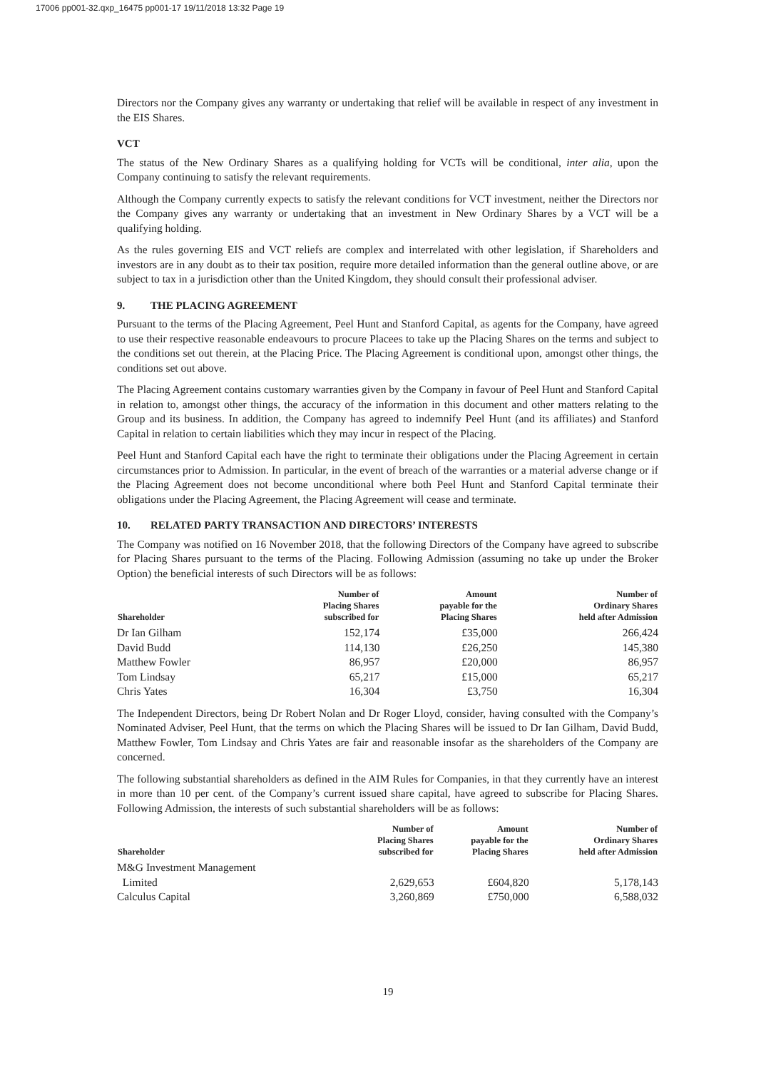17006 pp001-32.qxp_16475 pp001-17 19/11/2018 13:32 Page 19
Directors nor the Company gives any warranty or undertaking that relief will be available in respect of any investment in the EIS Shares.
VCT
The status of the New Ordinary Shares as a qualifying holding for VCTs will be conditional, inter alia, upon the Company continuing to satisfy the relevant requirements.
Although the Company currently expects to satisfy the relevant conditions for VCT investment, neither the Directors nor the Company gives any warranty or undertaking that an investment in New Ordinary Shares by a VCT will be a qualifying holding.
As the rules governing EIS and VCT reliefs are complex and interrelated with other legislation, if Shareholders and investors are in any doubt as to their tax position, require more detailed information than the general outline above, or are subject to tax in a jurisdiction other than the United Kingdom, they should consult their professional adviser.
9. THE PLACING AGREEMENT
Pursuant to the terms of the Placing Agreement, Peel Hunt and Stanford Capital, as agents for the Company, have agreed to use their respective reasonable endeavours to procure Placees to take up the Placing Shares on the terms and subject to the conditions set out therein, at the Placing Price. The Placing Agreement is conditional upon, amongst other things, the conditions set out above.
The Placing Agreement contains customary warranties given by the Company in favour of Peel Hunt and Stanford Capital in relation to, amongst other things, the accuracy of the information in this document and other matters relating to the Group and its business. In addition, the Company has agreed to indemnify Peel Hunt (and its affiliates) and Stanford Capital in relation to certain liabilities which they may incur in respect of the Placing.
Peel Hunt and Stanford Capital each have the right to terminate their obligations under the Placing Agreement in certain circumstances prior to Admission. In particular, in the event of breach of the warranties or a material adverse change or if the Placing Agreement does not become unconditional where both Peel Hunt and Stanford Capital terminate their obligations under the Placing Agreement, the Placing Agreement will cease and terminate.
10. RELATED PARTY TRANSACTION AND DIRECTORS’ INTERESTS
The Company was notified on 16 November 2018, that the following Directors of the Company have agreed to subscribe for Placing Shares pursuant to the terms of the Placing. Following Admission (assuming no take up under the Broker Option) the beneficial interests of such Directors will be as follows:
| Shareholder | Number of Placing Shares subscribed for | Amount payable for the Placing Shares | Number of Ordinary Shares held after Admission |
| --- | --- | --- | --- |
| Dr Ian Gilham | 152,174 | £35,000 | 266,424 |
| David Budd | 114,130 | £26,250 | 145,380 |
| Matthew Fowler | 86,957 | £20,000 | 86,957 |
| Tom Lindsay | 65,217 | £15,000 | 65,217 |
| Chris Yates | 16,304 | £3,750 | 16,304 |
The Independent Directors, being Dr Robert Nolan and Dr Roger Lloyd, consider, having consulted with the Company’s Nominated Adviser, Peel Hunt, that the terms on which the Placing Shares will be issued to Dr Ian Gilham, David Budd, Matthew Fowler, Tom Lindsay and Chris Yates are fair and reasonable insofar as the shareholders of the Company are concerned.
The following substantial shareholders as defined in the AIM Rules for Companies, in that they currently have an interest in more than 10 per cent. of the Company’s current issued share capital, have agreed to subscribe for Placing Shares. Following Admission, the interests of such substantial shareholders will be as follows:
| Shareholder | Number of Placing Shares subscribed for | Amount payable for the Placing Shares | Number of Ordinary Shares held after Admission |
| --- | --- | --- | --- |
| M&G Investment Management Limited | 2,629,653 | £604,820 | 5,178,143 |
| Calculus Capital | 3,260,869 | £750,000 | 6,588,032 |
19